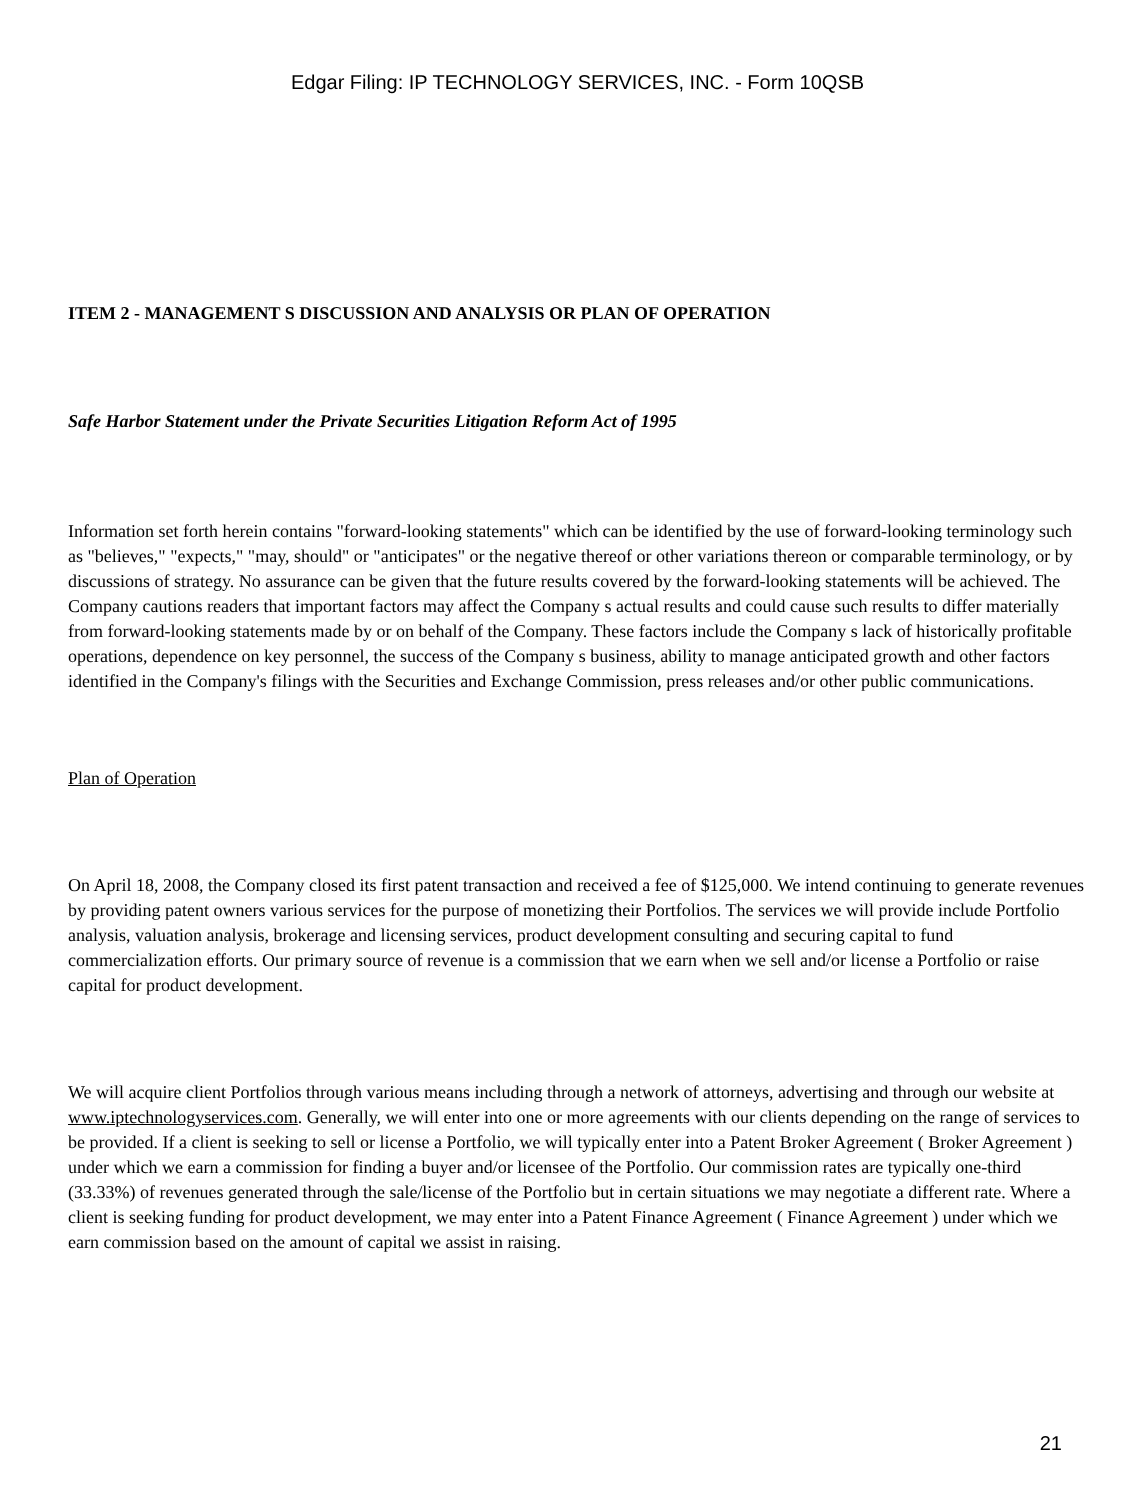Edgar Filing: IP TECHNOLOGY SERVICES, INC. - Form 10QSB
ITEM 2 - MANAGEMENT S DISCUSSION AND ANALYSIS OR PLAN OF OPERATION
Safe Harbor Statement under the Private Securities Litigation Reform Act of 1995
Information set forth herein contains "forward-looking statements" which can be identified by the use of forward-looking terminology such as "believes," "expects," "may, should" or "anticipates" or the negative thereof or other variations thereon or comparable terminology, or by discussions of strategy. No assurance can be given that the future results covered by the forward-looking statements will be achieved. The Company cautions readers that important factors may affect the Company s actual results and could cause such results to differ materially from forward-looking statements made by or on behalf of the Company. These factors include the Company s lack of historically profitable operations, dependence on key personnel, the success of the Company s business, ability to manage anticipated growth and other factors identified in the Company's filings with the Securities and Exchange Commission, press releases and/or other public communications.
Plan of Operation
On April 18, 2008, the Company closed its first patent transaction and received a fee of $125,000. We intend continuing to generate revenues by providing patent owners various services for the purpose of monetizing their Portfolios. The services we will provide include Portfolio analysis, valuation analysis, brokerage and licensing services, product development consulting and securing capital to fund commercialization efforts. Our primary source of revenue is a commission that we earn when we sell and/or license a Portfolio or raise capital for product development.
We will acquire client Portfolios through various means including through a network of attorneys, advertising and through our website at www.iptechnologyservices.com. Generally, we will enter into one or more agreements with our clients depending on the range of services to be provided. If a client is seeking to sell or license a Portfolio, we will typically enter into a Patent Broker Agreement ( Broker Agreement ) under which we earn a commission for finding a buyer and/or licensee of the Portfolio. Our commission rates are typically one-third (33.33%) of revenues generated through the sale/license of the Portfolio but in certain situations we may negotiate a different rate. Where a client is seeking funding for product development, we may enter into a Patent Finance Agreement ( Finance Agreement ) under which we earn commission based on the amount of capital we assist in raising.
21